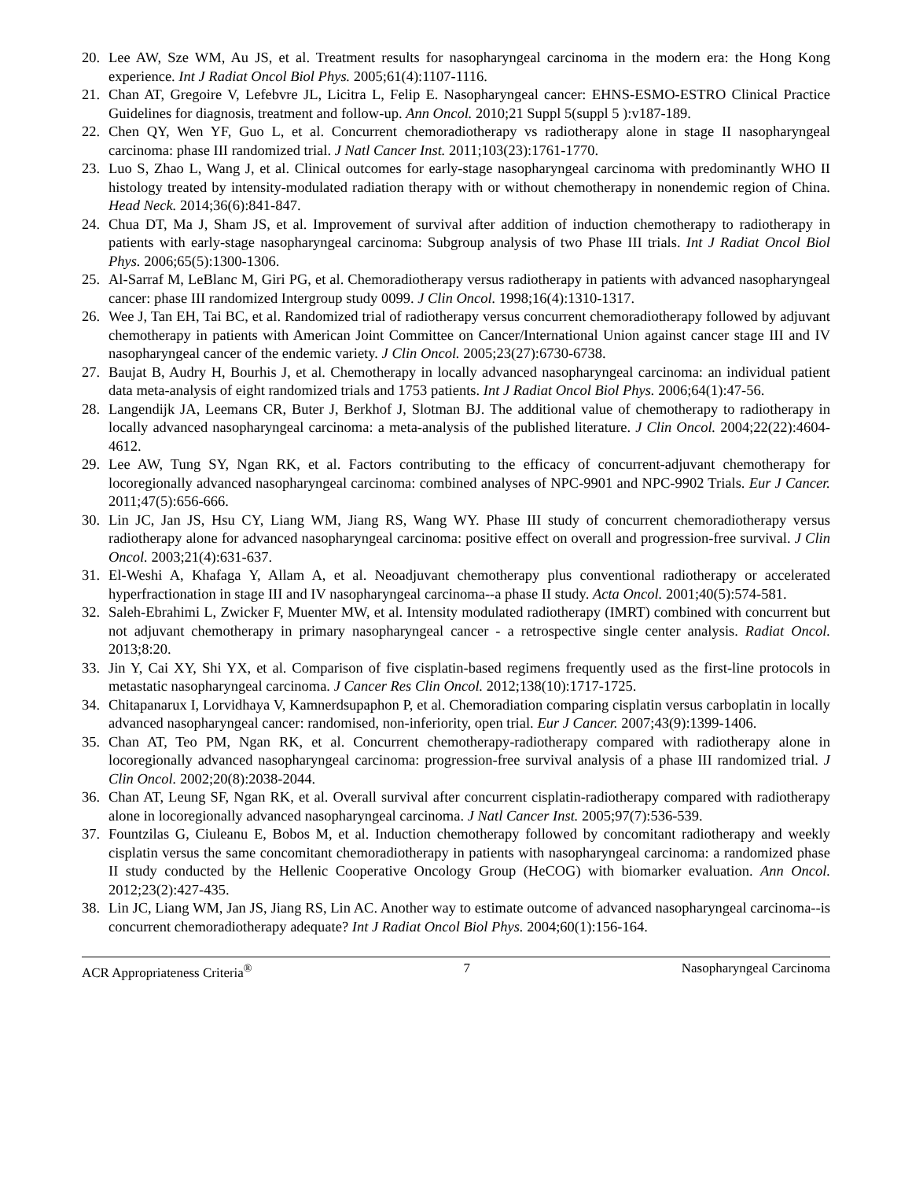20. Lee AW, Sze WM, Au JS, et al. Treatment results for nasopharyngeal carcinoma in the modern era: the Hong Kong experience. Int J Radiat Oncol Biol Phys. 2005;61(4):1107-1116.
21. Chan AT, Gregoire V, Lefebvre JL, Licitra L, Felip E. Nasopharyngeal cancer: EHNS-ESMO-ESTRO Clinical Practice Guidelines for diagnosis, treatment and follow-up. Ann Oncol. 2010;21 Suppl 5(suppl 5 ):v187-189.
22. Chen QY, Wen YF, Guo L, et al. Concurrent chemoradiotherapy vs radiotherapy alone in stage II nasopharyngeal carcinoma: phase III randomized trial. J Natl Cancer Inst. 2011;103(23):1761-1770.
23. Luo S, Zhao L, Wang J, et al. Clinical outcomes for early-stage nasopharyngeal carcinoma with predominantly WHO II histology treated by intensity-modulated radiation therapy with or without chemotherapy in nonendemic region of China. Head Neck. 2014;36(6):841-847.
24. Chua DT, Ma J, Sham JS, et al. Improvement of survival after addition of induction chemotherapy to radiotherapy in patients with early-stage nasopharyngeal carcinoma: Subgroup analysis of two Phase III trials. Int J Radiat Oncol Biol Phys. 2006;65(5):1300-1306.
25. Al-Sarraf M, LeBlanc M, Giri PG, et al. Chemoradiotherapy versus radiotherapy in patients with advanced nasopharyngeal cancer: phase III randomized Intergroup study 0099. J Clin Oncol. 1998;16(4):1310-1317.
26. Wee J, Tan EH, Tai BC, et al. Randomized trial of radiotherapy versus concurrent chemoradiotherapy followed by adjuvant chemotherapy in patients with American Joint Committee on Cancer/International Union against cancer stage III and IV nasopharyngeal cancer of the endemic variety. J Clin Oncol. 2005;23(27):6730-6738.
27. Baujat B, Audry H, Bourhis J, et al. Chemotherapy in locally advanced nasopharyngeal carcinoma: an individual patient data meta-analysis of eight randomized trials and 1753 patients. Int J Radiat Oncol Biol Phys. 2006;64(1):47-56.
28. Langendijk JA, Leemans CR, Buter J, Berkhof J, Slotman BJ. The additional value of chemotherapy to radiotherapy in locally advanced nasopharyngeal carcinoma: a meta-analysis of the published literature. J Clin Oncol. 2004;22(22):4604-4612.
29. Lee AW, Tung SY, Ngan RK, et al. Factors contributing to the efficacy of concurrent-adjuvant chemotherapy for locoregionally advanced nasopharyngeal carcinoma: combined analyses of NPC-9901 and NPC-9902 Trials. Eur J Cancer. 2011;47(5):656-666.
30. Lin JC, Jan JS, Hsu CY, Liang WM, Jiang RS, Wang WY. Phase III study of concurrent chemoradiotherapy versus radiotherapy alone for advanced nasopharyngeal carcinoma: positive effect on overall and progression-free survival. J Clin Oncol. 2003;21(4):631-637.
31. El-Weshi A, Khafaga Y, Allam A, et al. Neoadjuvant chemotherapy plus conventional radiotherapy or accelerated hyperfractionation in stage III and IV nasopharyngeal carcinoma--a phase II study. Acta Oncol. 2001;40(5):574-581.
32. Saleh-Ebrahimi L, Zwicker F, Muenter MW, et al. Intensity modulated radiotherapy (IMRT) combined with concurrent but not adjuvant chemotherapy in primary nasopharyngeal cancer - a retrospective single center analysis. Radiat Oncol. 2013;8:20.
33. Jin Y, Cai XY, Shi YX, et al. Comparison of five cisplatin-based regimens frequently used as the first-line protocols in metastatic nasopharyngeal carcinoma. J Cancer Res Clin Oncol. 2012;138(10):1717-1725.
34. Chitapanarux I, Lorvidhaya V, Kamnerdsupaphon P, et al. Chemoradiation comparing cisplatin versus carboplatin in locally advanced nasopharyngeal cancer: randomised, non-inferiority, open trial. Eur J Cancer. 2007;43(9):1399-1406.
35. Chan AT, Teo PM, Ngan RK, et al. Concurrent chemotherapy-radiotherapy compared with radiotherapy alone in locoregionally advanced nasopharyngeal carcinoma: progression-free survival analysis of a phase III randomized trial. J Clin Oncol. 2002;20(8):2038-2044.
36. Chan AT, Leung SF, Ngan RK, et al. Overall survival after concurrent cisplatin-radiotherapy compared with radiotherapy alone in locoregionally advanced nasopharyngeal carcinoma. J Natl Cancer Inst. 2005;97(7):536-539.
37. Fountzilas G, Ciuleanu E, Bobos M, et al. Induction chemotherapy followed by concomitant radiotherapy and weekly cisplatin versus the same concomitant chemoradiotherapy in patients with nasopharyngeal carcinoma: a randomized phase II study conducted by the Hellenic Cooperative Oncology Group (HeCOG) with biomarker evaluation. Ann Oncol. 2012;23(2):427-435.
38. Lin JC, Liang WM, Jan JS, Jiang RS, Lin AC. Another way to estimate outcome of advanced nasopharyngeal carcinoma--is concurrent chemoradiotherapy adequate? Int J Radiat Oncol Biol Phys. 2004;60(1):156-164.
ACR Appropriateness Criteria<sup>®</sup> 7 Nasopharyngeal Carcinoma